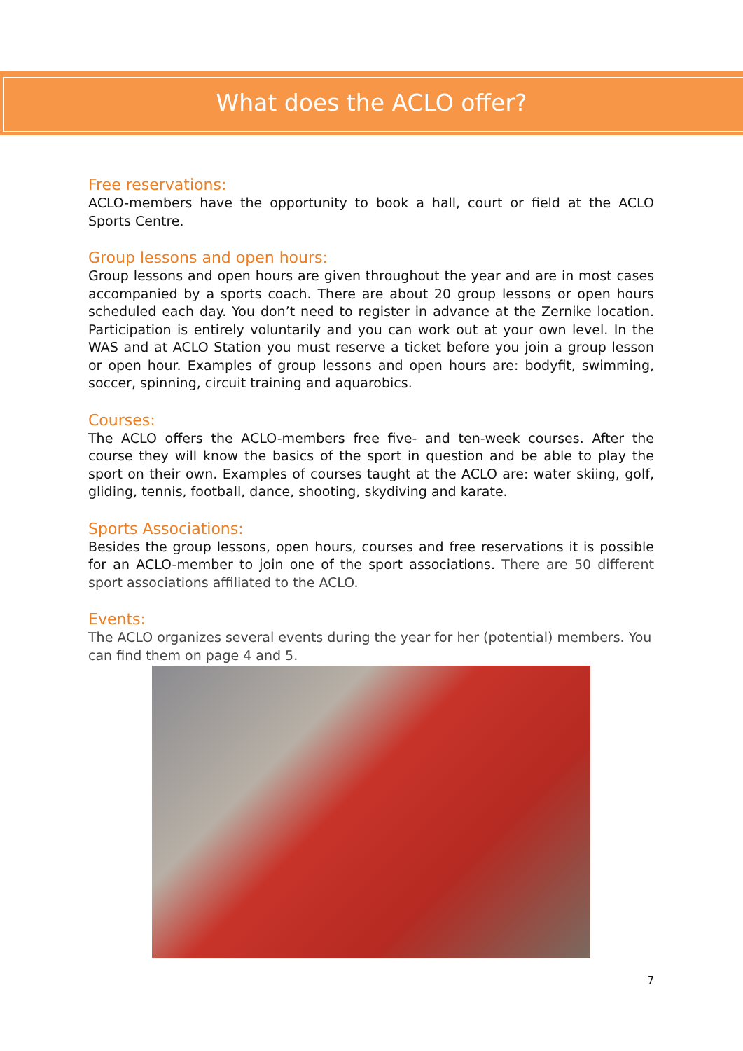What does the ACLO offer?
Free reservations:
ACLO-members have the opportunity to book a hall, court or field at the ACLO Sports Centre.
Group lessons and open hours:
Group lessons and open hours are given throughout the year and are in most cases accompanied by a sports coach. There are about 20 group lessons or open hours scheduled each day. You don’t need to register in advance at the Zernike location. Participation is entirely voluntarily and you can work out at your own level. In the WAS and at ACLO Station you must reserve a ticket before you join a group lesson or open hour. Examples of group lessons and open hours are: bodyfit, swimming, soccer, spinning, circuit training and aquarobics.
Courses:
The ACLO offers the ACLO-members free five- and ten-week courses. After the course they will know the basics of the sport in question and be able to play the sport on their own. Examples of courses taught at the ACLO are: water skiing, golf, gliding, tennis, football, dance, shooting, skydiving and karate.
Sports Associations:
Besides the group lessons, open hours, courses and free reservations it is possible for an ACLO-member to join one of the sport associations. There are 50 different sport associations affiliated to the ACLO.
Events:
The ACLO organizes several events during the year for her (potential) members. You can find them on page 4 and 5.
7